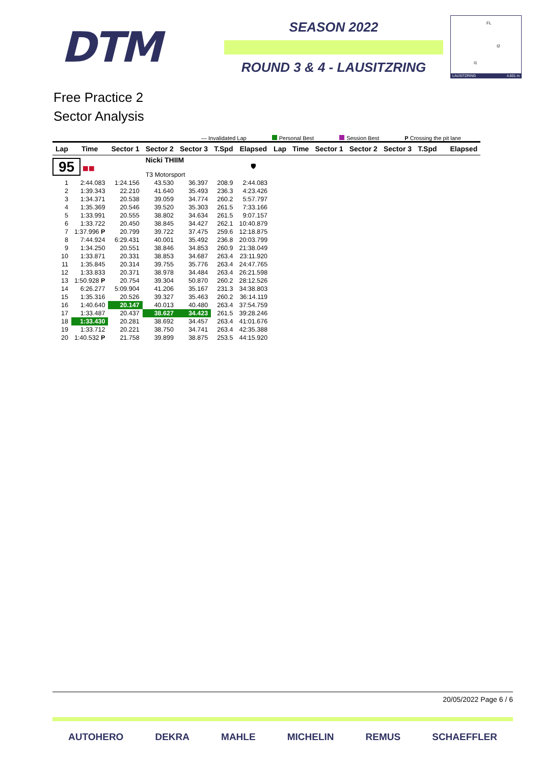DTM
SEASON 2022
ROUND 3 & 4 - LAUSITZRING
FL
I2
I1
LAUSITZRING 4.601 m
Free Practice 2
Sector Analysis
— Invalidated Lap Personal Best Session Best P Crossing the pit lane
| Lap | Time | Sector 1 | Sector 2 | Sector 3 | T.Spd | Elapsed | Lap | Time | Sector 1 | Sector 2 | Sector 3 | T.Spd | Elapsed |
| --- | --- | --- | --- | --- | --- | --- | --- | --- | --- | --- | --- | --- | --- |
| 95 ■■ | | | Nicki THIIM T3 Motorsport | | | 🛡 | | | | | | | |
| 1 | 2:44.083 | 1:24.156 | 43.530 | 36.397 | 208.9 | 2:44.083 | | | | | | | |
| 2 | 1:39.343 | 22.210 | 41.640 | 35.493 | 236.3 | 4:23.426 | | | | | | | |
| 3 | 1:34.371 | 20.538 | 39.059 | 34.774 | 260.2 | 5:57.797 | | | | | | | |
| 4 | 1:35.369 | 20.546 | 39.520 | 35.303 | 261.5 | 7:33.166 | | | | | | | |
| 5 | 1:33.991 | 20.555 | 38.802 | 34.634 | 261.5 | 9:07.157 | | | | | | | |
| 6 | 1:33.722 | 20.450 | 38.845 | 34.427 | 262.1 | 10:40.879 | | | | | | | |
| 7 | 1:37.996 P | 20.799 | 39.722 | 37.475 | 259.6 | 12:18.875 | | | | | | | |
| 8 | 7:44.924 | 6:29.431 | 40.001 | 35.492 | 236.8 | 20:03.799 | | | | | | | |
| 9 | 1:34.250 | 20.551 | 38.846 | 34.853 | 260.9 | 21:38.049 | | | | | | | |
| 10 | 1:33.871 | 20.331 | 38.853 | 34.687 | 263.4 | 23:11.920 | | | | | | | |
| 11 | 1:35.845 | 20.314 | 39.755 | 35.776 | 263.4 | 24:47.765 | | | | | | | |
| 12 | 1:33.833 | 20.371 | 38.978 | 34.484 | 263.4 | 26:21.598 | | | | | | | |
| 13 | 1:50.928 P | 20.754 | 39.304 | 50.870 | 260.2 | 28:12.526 | | | | | | | |
| 14 | 6:26.277 | 5:09.904 | 41.206 | 35.167 | 231.3 | 34:38.803 | | | | | | | |
| 15 | 1:35.316 | 20.526 | 39.327 | 35.463 | 260.2 | 36:14.119 | | | | | | | |
| 16 | 1:40.640 | 20.147 | 40.013 | 40.480 | 263.4 | 37:54.759 | | | | | | | |
| 17 | 1:33.487 | 20.437 | 38.627 | 34.423 | 261.5 | 39:28.246 | | | | | | | |
| 18 | 1:33.430 | 20.281 | 38.692 | 34.457 | 263.4 | 41:01.676 | | | | | | | |
| 19 | 1:33.712 | 20.221 | 38.750 | 34.741 | 263.4 | 42:35.388 | | | | | | | |
| 20 | 1:40.532 P | 21.758 | 39.899 | 38.875 | 253.5 | 44:15.920 | | | | | | | |
20/05/2022 Page 6 / 6
AUTOHERO DEKRA MAHLE MICHELIN REMUS SCHAEFFLER